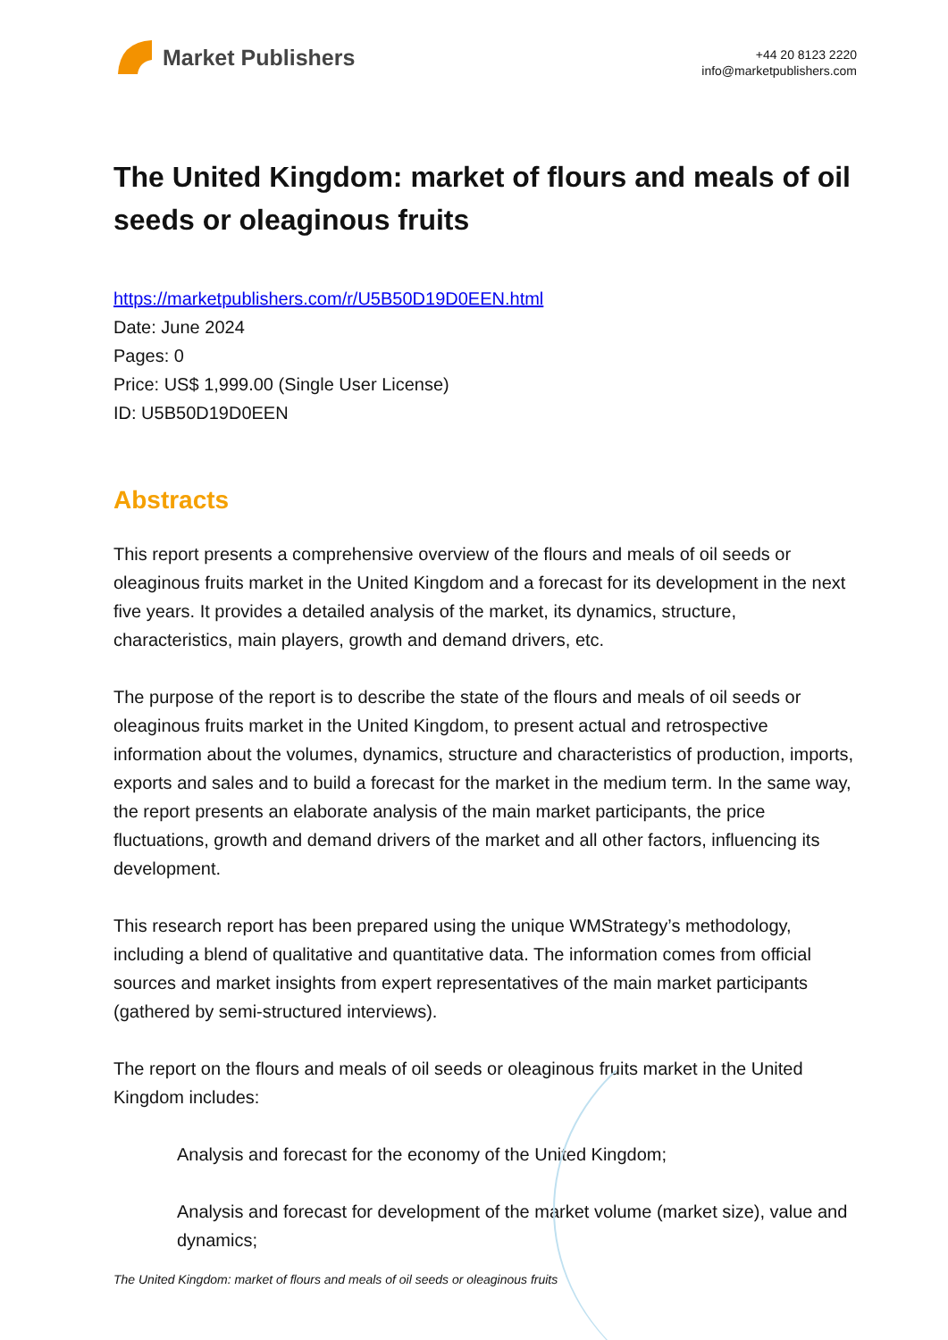Market Publishers
+44 20 8123 2220
info@marketpublishers.com
The United Kingdom: market of flours and meals of oil seeds or oleaginous fruits
https://marketpublishers.com/r/U5B50D19D0EEN.html
Date: June 2024
Pages: 0
Price: US$ 1,999.00 (Single User License)
ID: U5B50D19D0EEN
Abstracts
This report presents a comprehensive overview of the flours and meals of oil seeds or oleaginous fruits market in the United Kingdom and a forecast for its development in the next five years. It provides a detailed analysis of the market, its dynamics, structure, characteristics, main players, growth and demand drivers, etc.
The purpose of the report is to describe the state of the flours and meals of oil seeds or oleaginous fruits market in the United Kingdom, to present actual and retrospective information about the volumes, dynamics, structure and characteristics of production, imports, exports and sales and to build a forecast for the market in the medium term. In the same way, the report presents an elaborate analysis of the main market participants, the price fluctuations, growth and demand drivers of the market and all other factors, influencing its development.
This research report has been prepared using the unique WMStrategy’s methodology, including a blend of qualitative and quantitative data. The information comes from official sources and market insights from expert representatives of the main market participants (gathered by semi-structured interviews).
The report on the flours and meals of oil seeds or oleaginous fruits market in the United Kingdom includes:
Analysis and forecast for the economy of the United Kingdom;
Analysis and forecast for development of the market volume (market size), value and dynamics;
The United Kingdom: market of flours and meals of oil seeds or oleaginous fruits